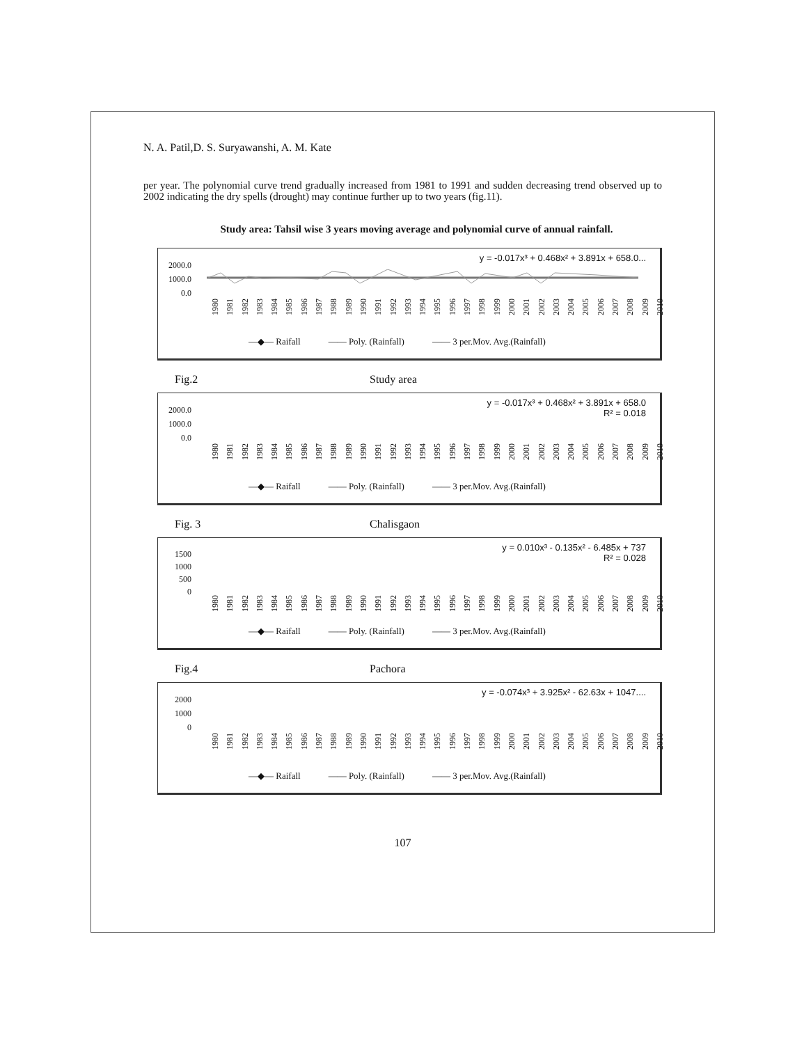N. A. Patil,D. S. Suryawanshi, A. M. Kate
per year. The polynomial curve trend gradually increased from 1981 to 1991 and sudden decreasing trend observed up to 2002 indicating the dry spells (drought) may continue further up to two years (fig.11).
Study area: Tahsil wise 3 years moving average and polynomial curve of annual rainfall.
y = -0.017x³ + 0.468x² + 3.891x + 658.0...
2000.0
1000.0
0.0
1980 1981 1982 1983 1984 1985 1986 1987 1988 1989 1990 1991 1992 1993 1994 1995 1996 1997 1998 1999 2000 2001 2002 2003 2004 2005 2006 2007 2008 2009 2010
—◆— Raifall —— Poly. (Rainfall) —— 3 per.Mov. Avg.(Rainfall)
Fig.2 Study area
y = -0.017x³ + 0.468x² + 3.891x + 658.0
R² = 0.018
2000.0
1000.0
0.0
1980 1981 1982 1983 1984 1985 1986 1987 1988 1989 1990 1991 1992 1993 1994 1995 1996 1997 1998 1999 2000 2001 2002 2003 2004 2005 2006 2007 2008 2009 2010
—◆— Raifall —— Poly. (Rainfall) —— 3 per.Mov. Avg.(Rainfall)
Fig. 3 Chalisgaon
y = 0.010x³ - 0.135x² - 6.485x + 737
R² = 0.028
1500
1000
500
0
1980 1981 1982 1983 1984 1985 1986 1987 1988 1989 1990 1991 1992 1993 1994 1995 1996 1997 1998 1999 2000 2001 2002 2003 2004 2005 2006 2007 2008 2009 2010
—◆— Raifall —— Poly. (Rainfall) —— 3 per.Mov. Avg.(Rainfall)
Fig.4 Pachora
y = -0.074x³ + 3.925x² - 62.63x + 1047....
2000
1000
0
1980 1981 1982 1983 1984 1985 1986 1987 1988 1989 1990 1991 1992 1993 1994 1995 1996 1997 1998 1999 2000 2001 2002 2003 2004 2005 2006 2007 2008 2009 2010
—◆— Raifall —— Poly. (Rainfall) —— 3 per.Mov. Avg.(Rainfall)
107